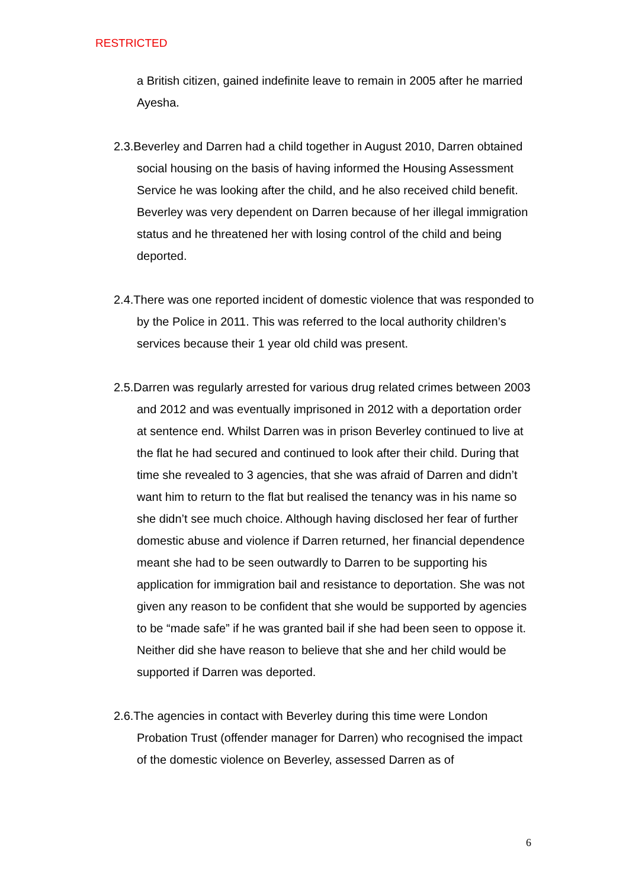RESTRICTED
a British citizen, gained indefinite leave to remain in 2005 after he married Ayesha.
2.3.Beverley and Darren had a child together in August 2010, Darren obtained social housing on the basis of having informed the Housing Assessment Service he was looking after the child, and he also received child benefit. Beverley was very dependent on Darren because of her illegal immigration status and he threatened her with losing control of the child and being deported.
2.4.There was one reported incident of domestic violence that was responded to by the Police in 2011. This was referred to the local authority children’s services because their 1 year old child was present.
2.5.Darren was regularly arrested for various drug related crimes between 2003 and 2012 and was eventually imprisoned in 2012 with a deportation order at sentence end. Whilst Darren was in prison Beverley continued to live at the flat he had secured and continued to look after their child. During that time she revealed to 3 agencies, that she was afraid of Darren and didn’t want him to return to the flat but realised the tenancy was in his name so she didn’t see much choice. Although having disclosed her fear of further domestic abuse and violence if Darren returned, her financial dependence meant she had to be seen outwardly to Darren to be supporting his application for immigration bail and resistance to deportation. She was not given any reason to be confident that she would be supported by agencies to be “made safe” if he was granted bail if she had been seen to oppose it. Neither did she have reason to believe that she and her child would be supported if Darren was deported.
2.6.The agencies in contact with Beverley during this time were London Probation Trust (offender manager for Darren) who recognised the impact of the domestic violence on Beverley, assessed Darren as of
6